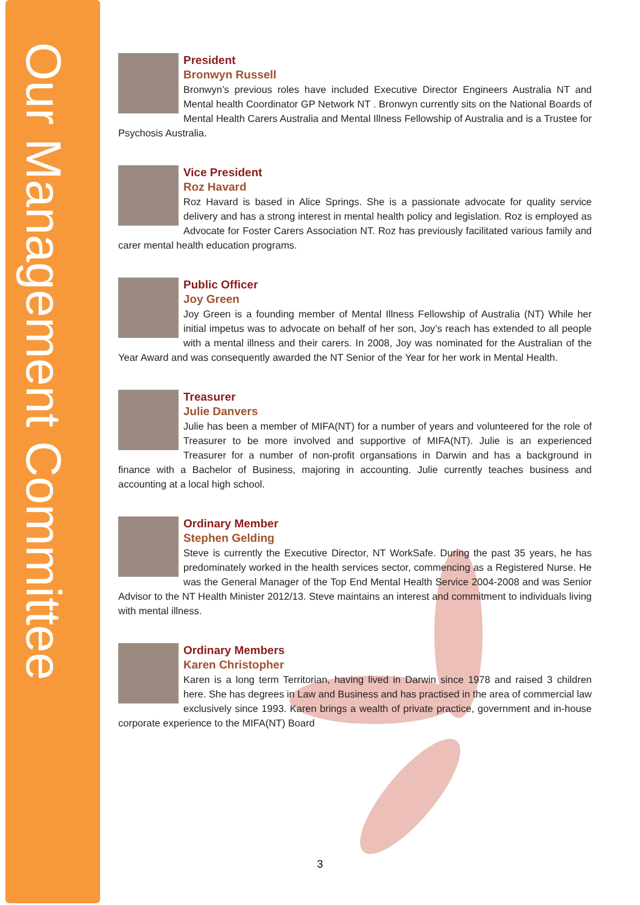Our Management Committee
President
Bronwyn Russell
Bronwyn’s previous roles have included Executive Director Engineers Australia NT and Mental health Coordinator GP Network NT . Bronwyn currently sits on the National Boards of Mental Health Carers Australia and Mental Illness Fellowship of Australia and is a Trustee for Psychosis Australia.
Vice President
Roz Havard
Roz Havard is based in Alice Springs. She is a passionate advocate for quality service delivery and has a strong interest in mental health policy and legislation. Roz is employed as Advocate for Foster Carers Association NT. Roz has previously facilitated various family and carer mental health education programs.
Public Officer
Joy Green
Joy Green is a founding member of Mental Illness Fellowship of Australia (NT) While her initial impetus was to advocate on behalf of her son, Joy’s reach has extended to all people with a mental illness and their carers. In 2008, Joy was nominated for the Australian of the Year Award and was consequently awarded the NT Senior of the Year for her work in Mental Health.
Treasurer
Julie Danvers
Julie has been a member of MIFA(NT) for a number of years and volunteered for the role of Treasurer to be more involved and supportive of MIFA(NT). Julie is an experienced Treasurer for a number of non-profit organsations in Darwin and has a background in finance with a Bachelor of Business, majoring in accounting. Julie currently teaches business and accounting at a local high school.
Ordinary Member
Stephen Gelding
Steve is currently the Executive Director, NT WorkSafe. During the past 35 years, he has predominately worked in the health services sector, commencing as a Registered Nurse. He was the General Manager of the Top End Mental Health Service 2004-2008 and was Senior Advisor to the NT Health Minister 2012/13. Steve maintains an interest and commitment to individuals living with mental illness.
Ordinary Members
Karen Christopher
Karen is a long term Territorian, having lived in Darwin since 1978 and raised 3 children here. She has degrees in Law and Business and has practised in the area of commercial law exclusively since 1993. Karen brings a wealth of private practice, government and in-house corporate experience to the MIFA(NT) Board
3